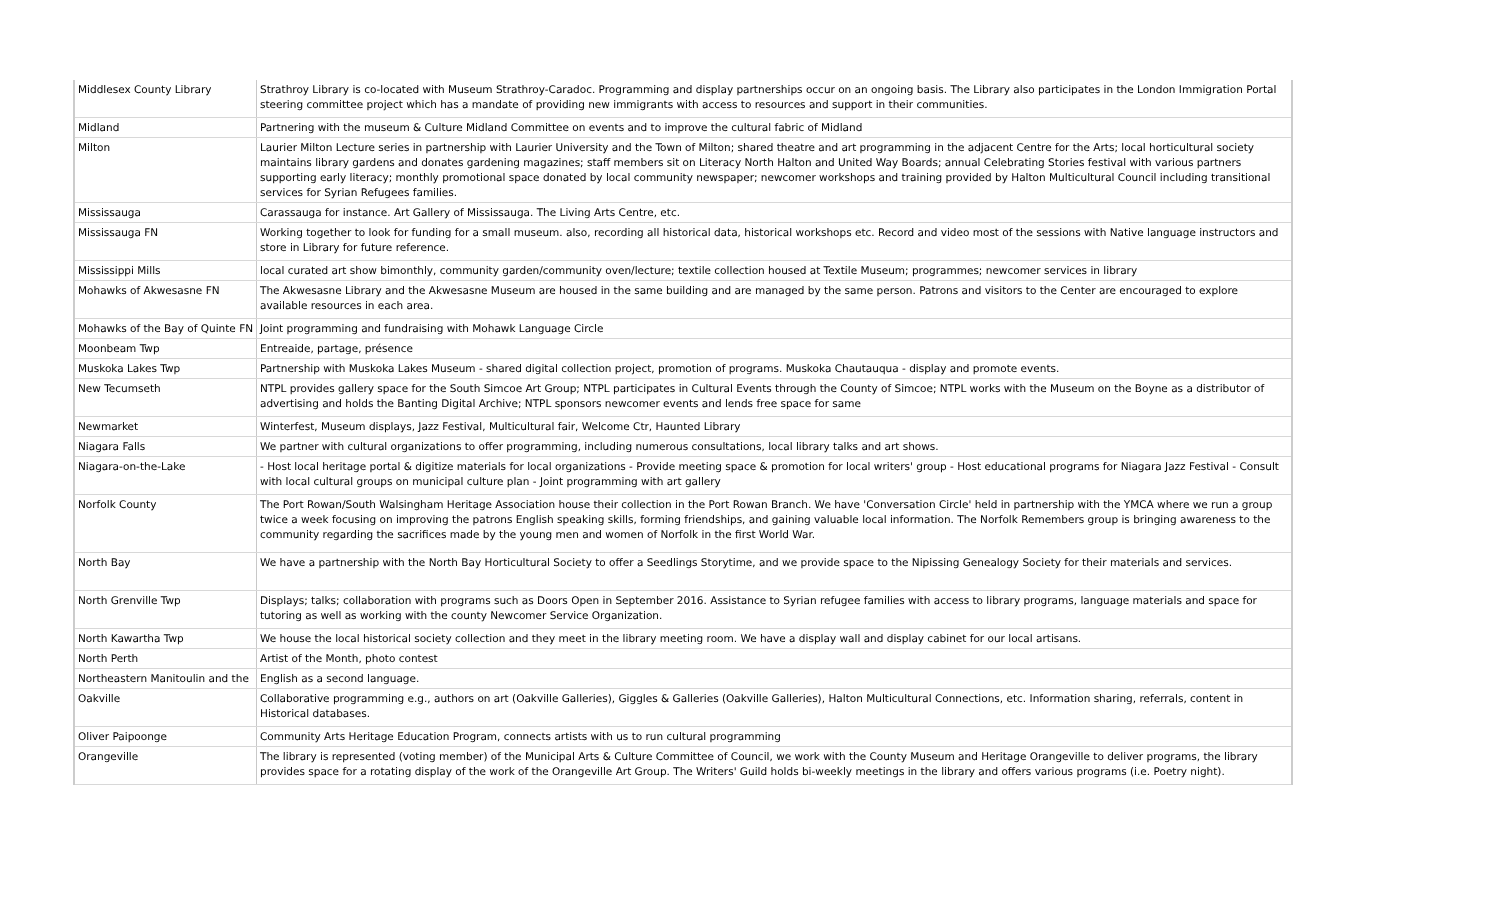| Middlesex County Library | Strathroy Library is co-located with Museum Strathroy-Caradoc. Programming and display partnerships occur on an ongoing basis. The Library also participates in the London Immigration Portal steering committee project which has a mandate of providing new immigrants with access to resources and support in their communities. |
| Midland | Partnering with the museum & Culture Midland Committee on events and to improve the cultural fabric of Midland |
| Milton | Laurier Milton Lecture series in partnership with Laurier University and the Town of Milton; shared theatre and art programming in the adjacent Centre for the Arts; local horticultural society maintains library gardens and donates gardening magazines; staff members sit on Literacy North Halton and United Way Boards; annual Celebrating Stories festival with various partners supporting early literacy; monthly promotional space donated by local community newspaper; newcomer workshops and training provided by Halton Multicultural Council including transitional services for Syrian Refugees families. |
| Mississauga | Carassauga for instance. Art Gallery of Mississauga. The Living Arts Centre, etc. |
| Mississauga FN | Working together to look for funding for a small museum. also, recording all historical data, historical workshops etc. Record and video most of the sessions with Native language instructors and store in Library for future reference. |
| Mississippi Mills | local curated art show bimonthly, community garden/community oven/lecture; textile collection housed at Textile Museum; programmes; newcomer services in library |
| Mohawks of Akwesasne FN | The Akwesasne Library and the Akwesasne Museum are housed in the same building and are managed by the same person. Patrons and visitors to the Center are encouraged to explore available resources in each area. |
| Mohawks of the Bay of Quinte FN | Joint programming and fundraising with Mohawk Language Circle |
| Moonbeam Twp | Entreaide, partage, présence |
| Muskoka Lakes Twp | Partnership with Muskoka Lakes Museum - shared digital collection project, promotion of programs. Muskoka Chautauqua - display and promote events. |
| New Tecumseth | NTPL provides gallery space for the South Simcoe Art Group; NTPL participates in Cultural Events through the County of Simcoe; NTPL works with the Museum on the Boyne as a distributor of advertising and holds the Banting Digital Archive; NTPL sponsors newcomer events and lends free space for same |
| Newmarket | Winterfest, Museum displays, Jazz Festival, Multicultural fair, Welcome Ctr, Haunted Library |
| Niagara Falls | We partner with cultural organizations to offer programming, including numerous consultations, local library talks and art shows. |
| Niagara-on-the-Lake | - Host local heritage portal & digitize materials for local organizations - Provide meeting space & promotion for local writers' group - Host educational programs for Niagara Jazz Festival - Consult with local cultural groups on municipal culture plan - Joint programming with art gallery |
| Norfolk County | The Port Rowan/South Walsingham Heritage Association house their collection in the Port Rowan Branch. We have 'Conversation Circle' held in partnership with the YMCA where we run a group twice a week focusing on improving the patrons English speaking skills, forming friendships, and gaining valuable local information. The Norfolk Remembers group is bringing awareness to the community regarding the sacrifices made by the young men and women of Norfolk in the first World War. |
| North Bay | We have a partnership with the North Bay Horticultural Society to offer a Seedlings Storytime, and we provide space to the Nipissing Genealogy Society for their materials and services. |
| North Grenville Twp | Displays; talks; collaboration with programs such as Doors Open in September 2016. Assistance to Syrian refugee families with access to library programs, language materials and space for tutoring as well as working with the county Newcomer Service Organization. |
| North Kawartha Twp | We house the local historical society collection and they meet in the library meeting room. We have a display wall and display cabinet for our local artisans. |
| North Perth | Artist of the Month, photo contest |
| Northeastern Manitoulin and the | English as a second language. |
| Oakville | Collaborative programming e.g., authors on art (Oakville Galleries), Giggles & Galleries (Oakville Galleries), Halton Multicultural Connections, etc. Information sharing, referrals, content in Historical databases. |
| Oliver Paipoonge | Community Arts Heritage Education Program, connects artists with us to run cultural programming |
| Orangeville | The library is represented (voting member) of the Municipal Arts & Culture Committee of Council, we work with the County Museum and Heritage Orangeville to deliver programs, the library provides space for a rotating display of the work of the Orangeville Art Group. The Writers' Guild holds bi-weekly meetings in the library and offers various programs (i.e. Poetry night). |